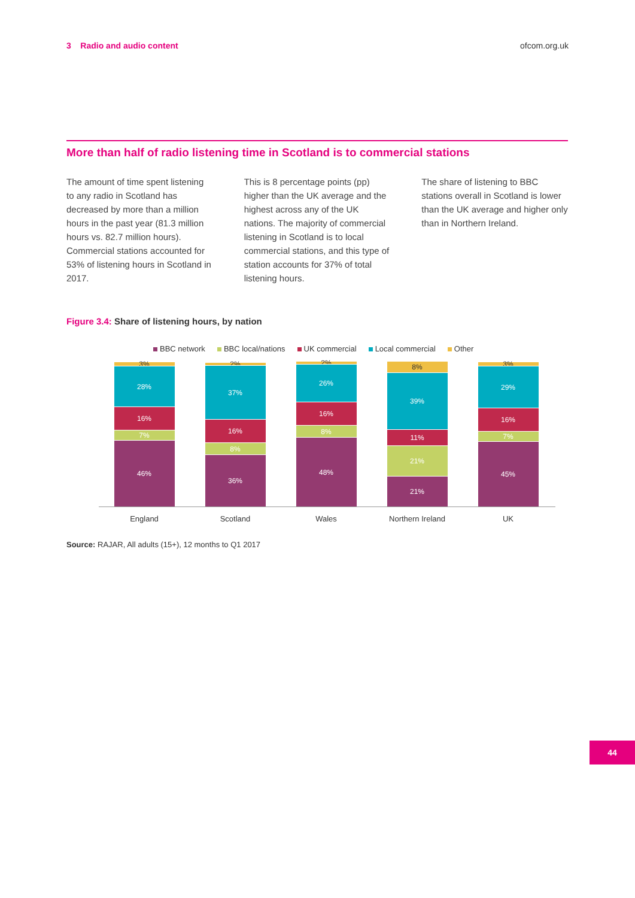3 Radio and audio content ofcom.org.uk
More than half of radio listening time in Scotland is to commercial stations
The amount of time spent listening to any radio in Scotland has decreased by more than a million hours in the past year (81.3 million hours vs. 82.7 million hours). Commercial stations accounted for 53% of listening hours in Scotland in 2017.
This is 8 percentage points (pp) higher than the UK average and the highest across any of the UK nations. The majority of commercial listening in Scotland is to local commercial stations, and this type of station accounts for 37% of total listening hours.
The share of listening to BBC stations overall in Scotland is lower than the UK average and higher only than in Northern Ireland.
Figure 3.4: Share of listening hours, by nation
BBC network BBC local/nations UK commercial Local commercial Other
3%
28%
16%
7%
46%
2%
37%
16%
8%
36%
2%
26%
16%
8%
48%
8%
39%
11%
21%
21%
3%
29%
16%
7%
45%
England Scotland Wales Northern Ireland UK
Source: RAJAR, All adults (15+), 12 months to Q1 2017
44